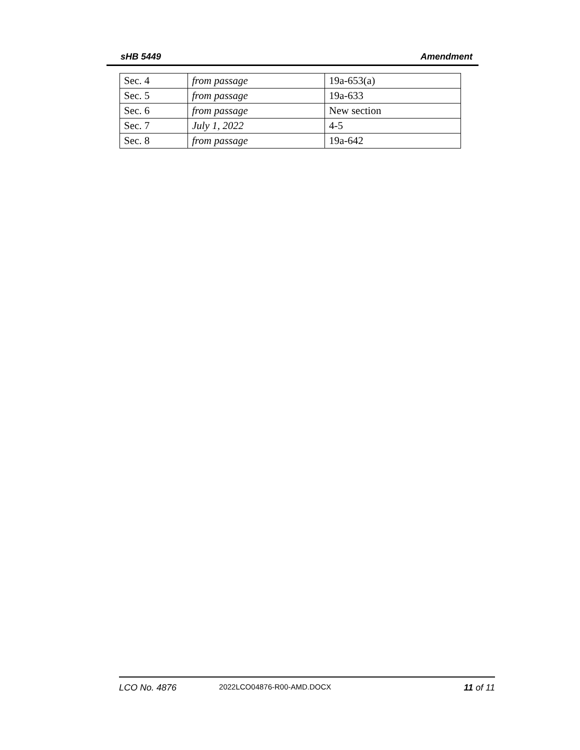sHB 5449 Amendment
| Sec. 4 | from passage | 19a-653(a) |
| Sec. 5 | from passage | 19a-633 |
| Sec. 6 | from passage | New section |
| Sec. 7 | July 1, 2022 | 4-5 |
| Sec. 8 | from passage | 19a-642 |
LCO No. 4876 2022LCO04876-R00-AMD.DOCX 11 of 11